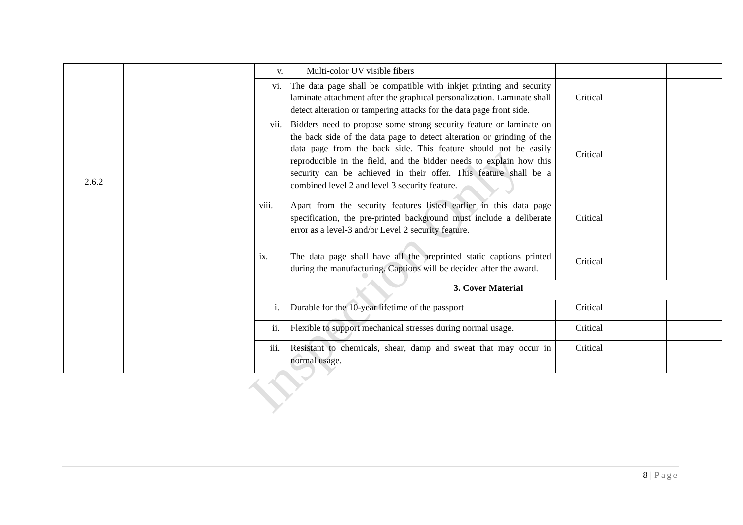| 2.6.2 | | v. Multi-color UV visible fibers | | | |
| | | vi. The data page shall be compatible with inkjet printing and security laminate attachment after the graphical personalization. Laminate shall detect alteration or tampering attacks for the data page front side. | Critical | | |
| | | vii. Bidders need to propose some strong security feature or laminate on the back side of the data page to detect alteration or grinding of the data page from the back side. This feature should not be easily reproducible in the field, and the bidder needs to explain how this security can be achieved in their offer. This feature shall be a combined level 2 and level 3 security feature. | Critical | | |
| | | viii. Apart from the security features listed earlier in this data page specification, the pre-printed background must include a deliberate error as a level-3 and/or Level 2 security feature. | Critical | | |
| | | ix. The data page shall have all the preprinted static captions printed during the manufacturing. Captions will be decided after the award. | Critical | | |
| | | 3. Cover Material | | | |
| | | i. Durable for the 10-year lifetime of the passport | Critical | | |
| | | ii. Flexible to support mechanical stresses during normal usage. | Critical | | |
| | | iii. Resistant to chemicals, shear, damp and sweat that may occur in normal usage. | Critical | | |
Inspection Only
8 | Page